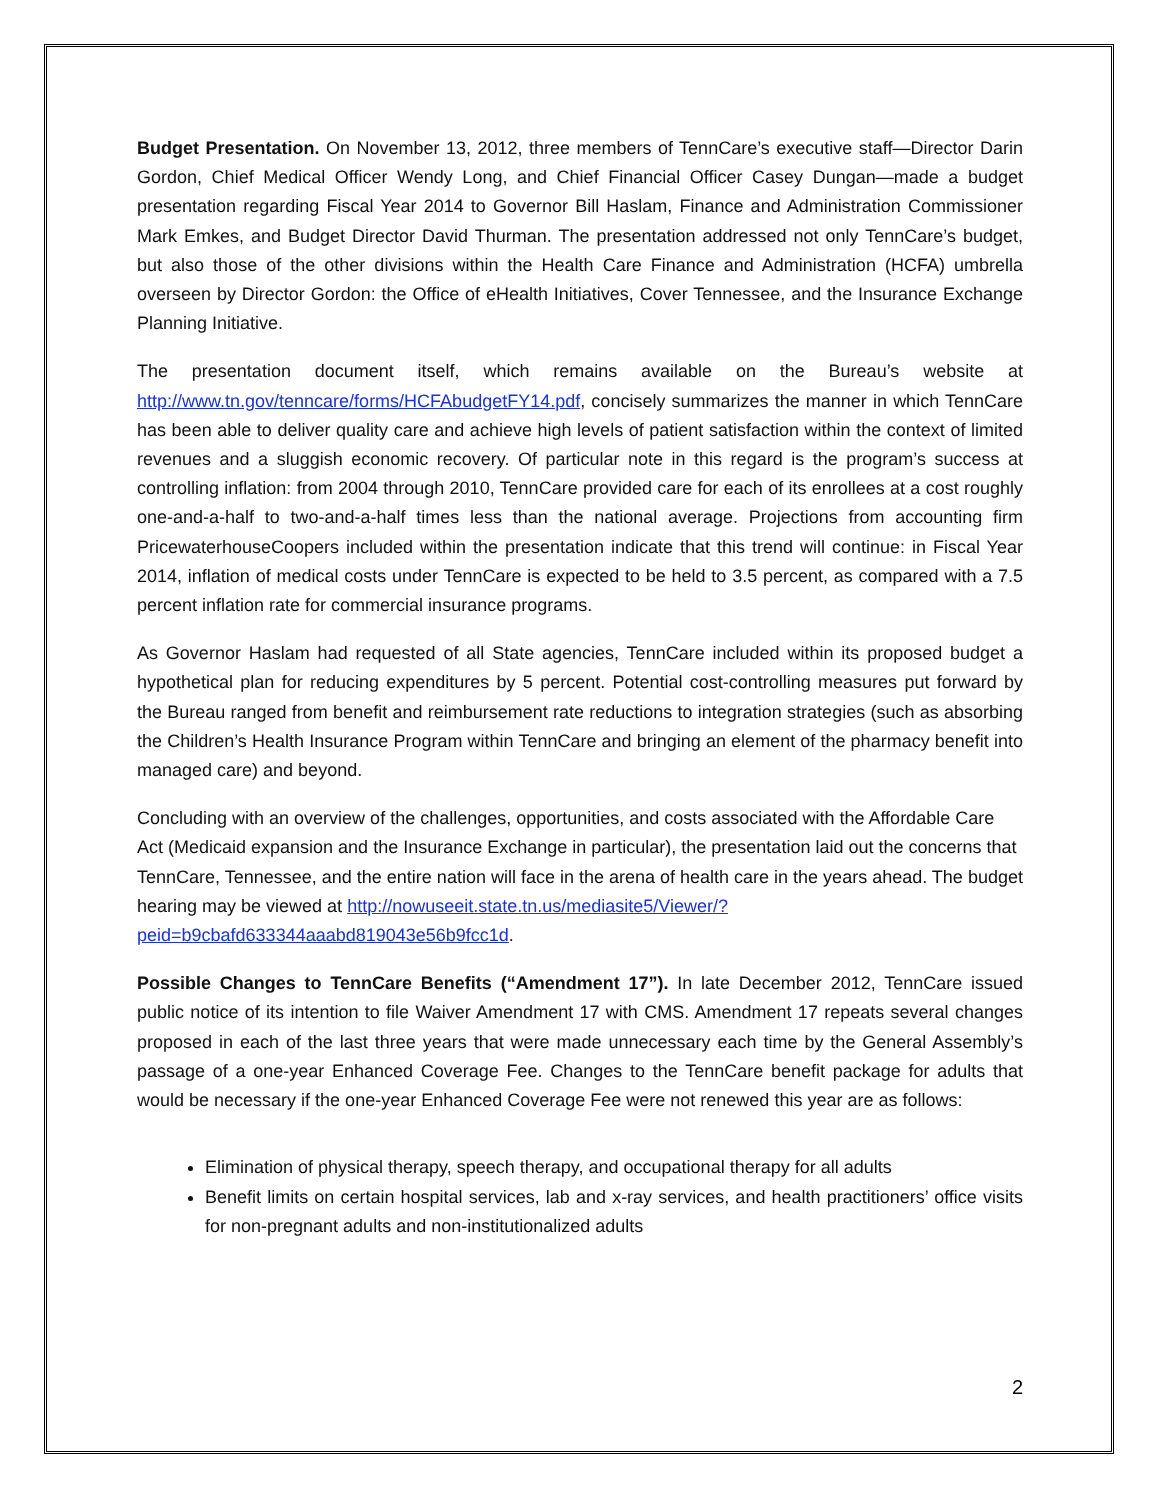Budget Presentation. On November 13, 2012, three members of TennCare’s executive staff—Director Darin Gordon, Chief Medical Officer Wendy Long, and Chief Financial Officer Casey Dungan—made a budget presentation regarding Fiscal Year 2014 to Governor Bill Haslam, Finance and Administration Commissioner Mark Emkes, and Budget Director David Thurman. The presentation addressed not only TennCare’s budget, but also those of the other divisions within the Health Care Finance and Administration (HCFA) umbrella overseen by Director Gordon: the Office of eHealth Initiatives, Cover Tennessee, and the Insurance Exchange Planning Initiative.
The presentation document itself, which remains available on the Bureau’s website at http://www.tn.gov/tenncare/forms/HCFAbudgetFY14.pdf, concisely summarizes the manner in which TennCare has been able to deliver quality care and achieve high levels of patient satisfaction within the context of limited revenues and a sluggish economic recovery. Of particular note in this regard is the program’s success at controlling inflation: from 2004 through 2010, TennCare provided care for each of its enrollees at a cost roughly one-and-a-half to two-and-a-half times less than the national average. Projections from accounting firm PricewaterhouseCoopers included within the presentation indicate that this trend will continue: in Fiscal Year 2014, inflation of medical costs under TennCare is expected to be held to 3.5 percent, as compared with a 7.5 percent inflation rate for commercial insurance programs.
As Governor Haslam had requested of all State agencies, TennCare included within its proposed budget a hypothetical plan for reducing expenditures by 5 percent. Potential cost-controlling measures put forward by the Bureau ranged from benefit and reimbursement rate reductions to integration strategies (such as absorbing the Children’s Health Insurance Program within TennCare and bringing an element of the pharmacy benefit into managed care) and beyond.
Concluding with an overview of the challenges, opportunities, and costs associated with the Affordable Care Act (Medicaid expansion and the Insurance Exchange in particular), the presentation laid out the concerns that TennCare, Tennessee, and the entire nation will face in the arena of health care in the years ahead. The budget hearing may be viewed at http://nowuseeit.state.tn.us/mediasite5/Viewer/?peid=b9cbafd633344aaabd819043e56b9fcc1d.
Possible Changes to TennCare Benefits (“Amendment 17”). In late December 2012, TennCare issued public notice of its intention to file Waiver Amendment 17 with CMS. Amendment 17 repeats several changes proposed in each of the last three years that were made unnecessary each time by the General Assembly’s passage of a one-year Enhanced Coverage Fee. Changes to the TennCare benefit package for adults that would be necessary if the one-year Enhanced Coverage Fee were not renewed this year are as follows:
Elimination of physical therapy, speech therapy, and occupational therapy for all adults
Benefit limits on certain hospital services, lab and x-ray services, and health practitioners’ office visits for non-pregnant adults and non-institutionalized adults
2